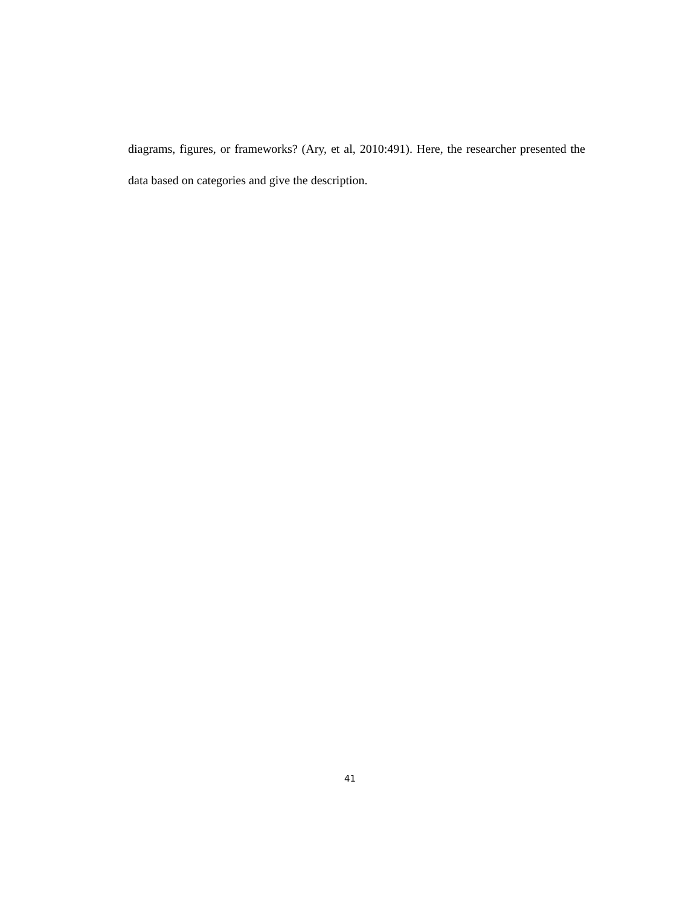diagrams, figures, or frameworks? (Ary, et al, 2010:491). Here, the researcher presented the data based on categories and give the description.
41